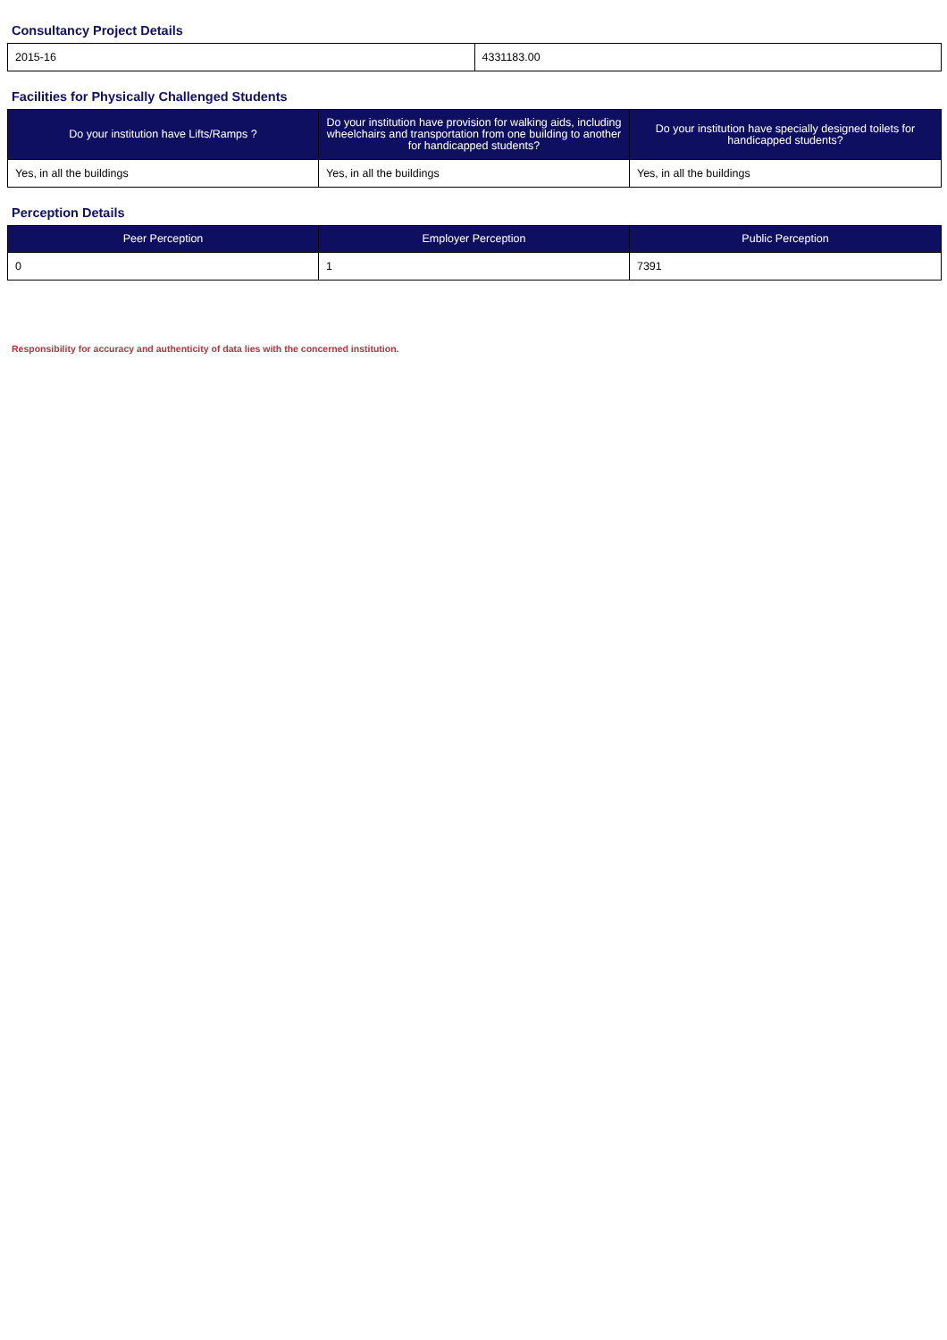Consultancy Project Details
| 2015-16 | 4331183.00 |
Facilities for Physically Challenged Students
| Do your institution have Lifts/Ramps ? | Do your institution have provision for walking aids, including wheelchairs and transportation from one building to another for handicapped students? | Do your institution have specially designed toilets for handicapped students? |
| --- | --- | --- |
| Yes, in all the buildings | Yes, in all the buildings | Yes, in all the buildings |
Perception Details
| Peer Perception | Employer Perception | Public Perception |
| --- | --- | --- |
| 0 | 1 | 7391 |
Responsibility for accuracy and authenticity of data lies with the concerned institution.